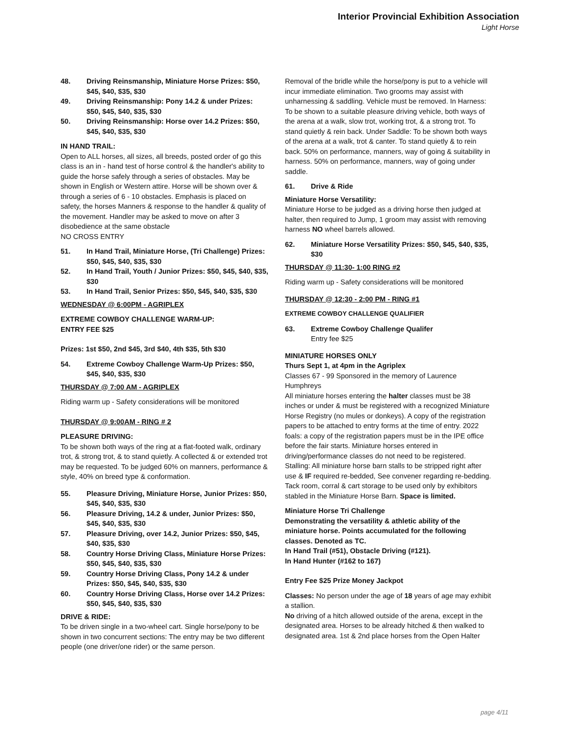Interior Provincial Exhibition Association
Light Horse
48. Driving Reinsmanship, Miniature Horse Prizes: $50, $45, $40, $35, $30
49. Driving Reinsmanship: Pony 14.2 & under Prizes: $50, $45, $40, $35, $30
50. Driving Reinsmanship: Horse over 14.2 Prizes: $50, $45, $40, $35, $30
IN HAND TRAIL:
Open to ALL horses, all sizes, all breeds, posted order of go this class is an in - hand test of horse control & the handler's ability to guide the horse safely through a series of obstacles. May be shown in English or Western attire. Horse will be shown over & through a series of 6 - 10 obstacles. Emphasis is placed on safety, the horses Manners & response to the handler & quality of the movement. Handler may be asked to move on after 3 disobedience at the same obstacle
NO CROSS ENTRY
51. In Hand Trail, Miniature Horse, (Tri Challenge) Prizes: $50, $45, $40, $35, $30
52. In Hand Trail, Youth / Junior Prizes: $50, $45, $40, $35, $30
53. In Hand Trail, Senior Prizes: $50, $45, $40, $35, $30
WEDNESDAY @ 6:00PM - AGRIPLEX
EXTREME COWBOY CHALLENGE WARM-UP:
ENTRY FEE $25
Prizes: 1st $50, 2nd $45, 3rd $40, 4th $35, 5th $30
54. Extreme Cowboy Challenge Warm-Up Prizes: $50, $45, $40, $35, $30
THURSDAY @ 7:00 AM - AGRIPLEX
Riding warm up - Safety considerations will be monitored
THURSDAY @ 9:00AM - RING # 2
PLEASURE DRIVING:
To be shown both ways of the ring at a flat-footed walk, ordinary trot, & strong trot, & to stand quietly. A collected & or extended trot may be requested. To be judged 60% on manners, performance & style, 40% on breed type & conformation.
55. Pleasure Driving, Miniature Horse, Junior Prizes: $50, $45, $40, $35, $30
56. Pleasure Driving, 14.2 & under, Junior Prizes: $50, $45, $40, $35, $30
57. Pleasure Driving, over 14.2, Junior Prizes: $50, $45, $40, $35, $30
58. Country Horse Driving Class, Miniature Horse Prizes: $50, $45, $40, $35, $30
59. Country Horse Driving Class, Pony 14.2 & under Prizes: $50, $45, $40, $35, $30
60. Country Horse Driving Class, Horse over 14.2 Prizes: $50, $45, $40, $35, $30
DRIVE & RIDE:
To be driven single in a two-wheel cart. Single horse/pony to be shown in two concurrent sections: The entry may be two different people (one driver/one rider) or the same person.
Removal of the bridle while the horse/pony is put to a vehicle will incur immediate elimination. Two grooms may assist with unharnessing & saddling. Vehicle must be removed. In Harness: To be shown to a suitable pleasure driving vehicle, both ways of the arena at a walk, slow trot, working trot, & a strong trot. To stand quietly & rein back. Under Saddle: To be shown both ways of the arena at a walk, trot & canter. To stand quietly & to rein back. 50% on performance, manners, way of going & suitability in harness. 50% on performance, manners, way of going under saddle.
61. Drive & Ride
Miniature Horse Versatility:
Miniature Horse to be judged as a driving horse then judged at halter, then required to Jump, 1 groom may assist with removing harness NO wheel barrels allowed.
62. Miniature Horse Versatility Prizes: $50, $45, $40, $35, $30
THURSDAY @ 11:30- 1:00 RING #2
Riding warm up - Safety considerations will be monitored
THURSDAY @ 12:30 - 2:00 PM - RING #1
EXTREME COWBOY CHALLENGE QUALIFIER
63. Extreme Cowboy Challenge Qualifer
Entry fee $25
MINIATURE HORSES ONLY
Thurs Sept 1, at 4pm in the Agriplex
Classes 67 - 99 Sponsored in the memory of Laurence Humphreys
All miniature horses entering the halter classes must be 38 inches or under & must be registered with a recognized Miniature Horse Registry (no mules or donkeys). A copy of the registration papers to be attached to entry forms at the time of entry. 2022 foals: a copy of the registration papers must be in the IPE office before the fair starts. Miniature horses entered in driving/performance classes do not need to be registered. Stalling: All miniature horse barn stalls to be stripped right after use & IF required re-bedded, See convener regarding re-bedding. Tack room, corral & cart storage to be used only by exhibitors stabled in the Miniature Horse Barn. Space is limited.
Miniature Horse Tri Challenge
Demonstrating the versatility & athletic ability of the miniature horse. Points accumulated for the following classes. Denoted as TC.
In Hand Trail (#51), Obstacle Driving (#121).
In Hand Hunter (#162 to 167)
Entry Fee $25 Prize Money Jackpot
Classes: No person under the age of 18 years of age may exhibit a stallion.
No driving of a hitch allowed outside of the arena, except in the designated area. Horses to be already hitched & then walked to designated area. 1st & 2nd place horses from the Open Halter
page 4/11